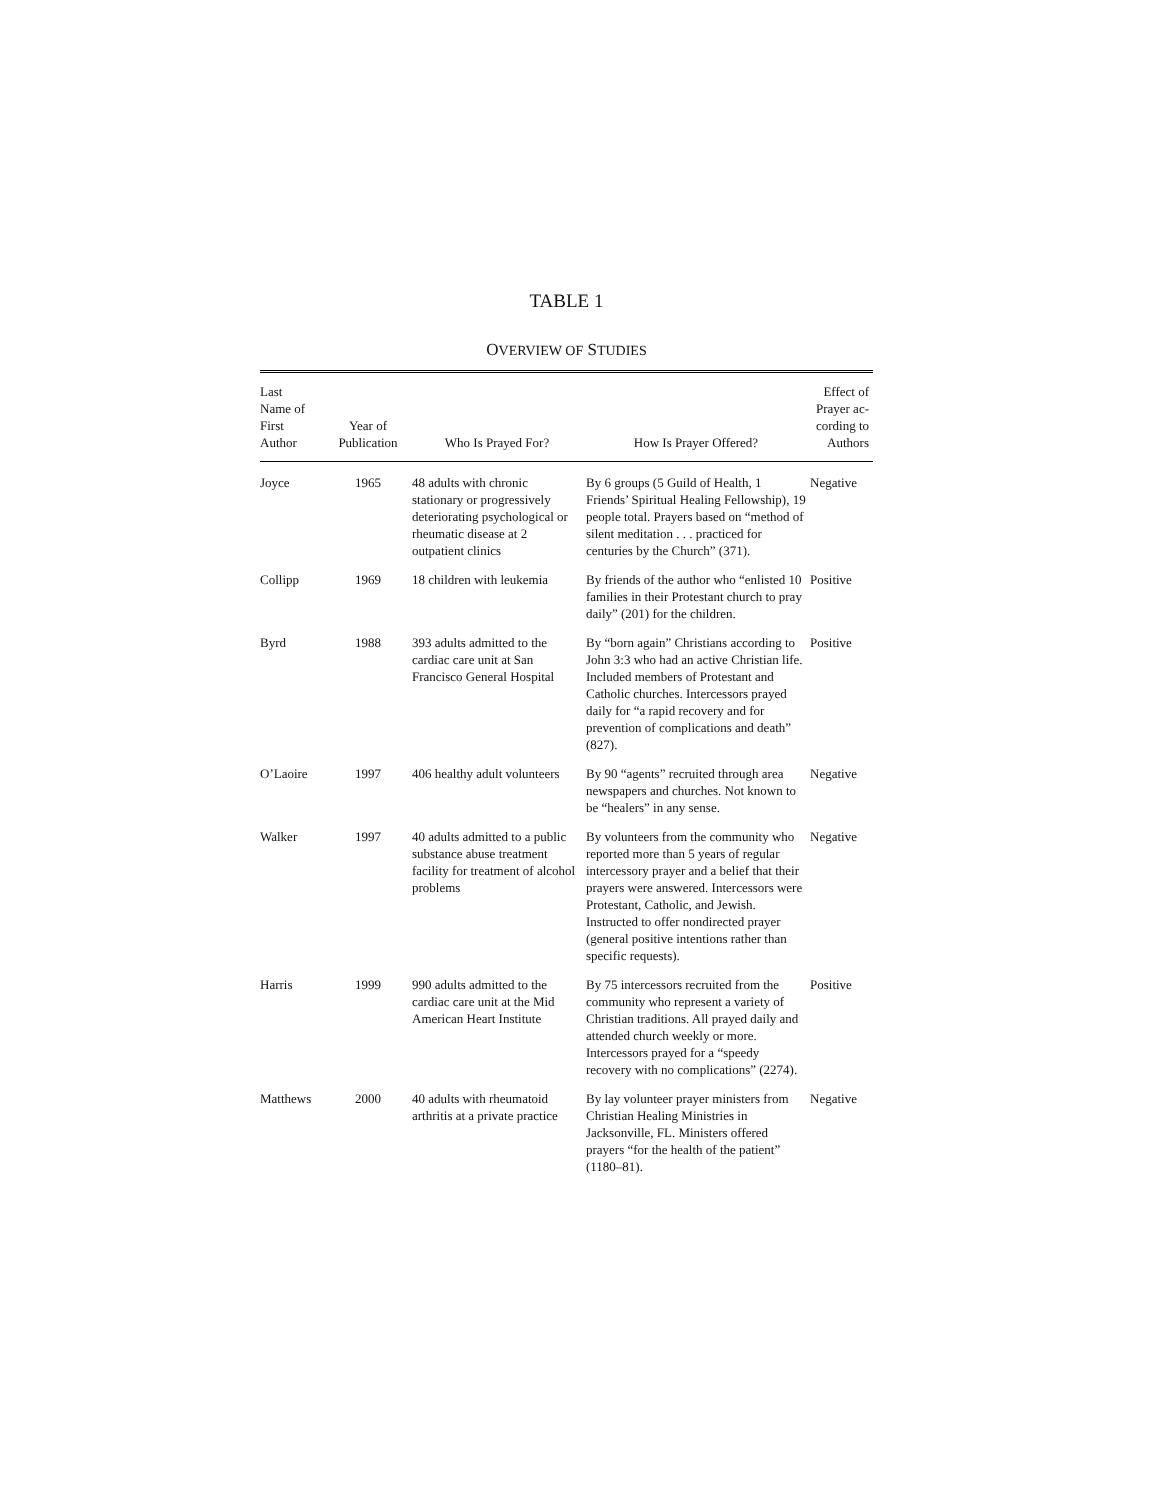TABLE 1
OVERVIEW OF STUDIES
| Last Name of First Author | Year of Publication | Who Is Prayed For? | How Is Prayer Offered? | Effect of Prayer ac- cording to Authors |
| --- | --- | --- | --- | --- |
| Joyce | 1965 | 48 adults with chronic stationary or progressively deteriorating psychological or rheumatic disease at 2 outpatient clinics | By 6 groups (5 Guild of Health, 1 Friends’ Spiritual Healing Fellowship), 19 people total. Prayers based on “method of silent meditation . . . practiced for centuries by the Church” (371). | Negative |
| Collipp | 1969 | 18 children with leukemia | By friends of the author who “enlisted 10 families in their Protestant church to pray daily” (201) for the children. | Positive |
| Byrd | 1988 | 393 adults admitted to the cardiac care unit at San Francisco General Hospital | By “born again” Christians according to John 3:3 who had an active Christian life. Included members of Protestant and Catholic churches. Intercessors prayed daily for “a rapid recovery and for prevention of complications and death” (827). | Positive |
| O’Laoire | 1997 | 406 healthy adult volunteers | By 90 “agents” recruited through area newspapers and churches. Not known to be “healers” in any sense. | Negative |
| Walker | 1997 | 40 adults admitted to a public substance abuse treatment facility for treatment of alcohol problems | By volunteers from the community who reported more than 5 years of regular intercessory prayer and a belief that their prayers were answered. Intercessors were Protestant, Catholic, and Jewish. Instructed to offer nondirected prayer (general positive intentions rather than specific requests). | Negative |
| Harris | 1999 | 990 adults admitted to the cardiac care unit at the Mid American Heart Institute | By 75 intercessors recruited from the community who represent a variety of Christian traditions. All prayed daily and attended church weekly or more. Intercessors prayed for a “speedy recovery with no complications” (2274). | Positive |
| Matthews | 2000 | 40 adults with rheumatoid arthritis at a private practice | By lay volunteer prayer ministers from Christian Healing Ministries in Jacksonville, FL. Ministers offered prayers “for the health of the patient” (1180–81). | Negative |